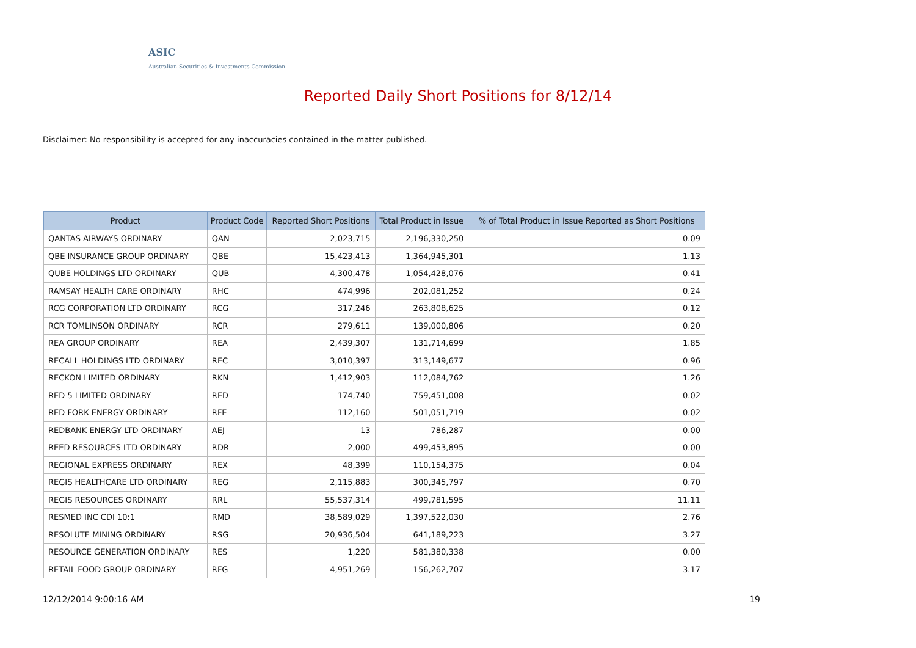ASIC
Australian Securities & Investments Commission
Reported Daily Short Positions for 8/12/14
Disclaimer: No responsibility is accepted for any inaccuracies contained in the matter published.
| Product | Product Code | Reported Short Positions | Total Product in Issue | % of Total Product in Issue Reported as Short Positions |
| --- | --- | --- | --- | --- |
| QANTAS AIRWAYS ORDINARY | QAN | 2,023,715 | 2,196,330,250 | 0.09 |
| QBE INSURANCE GROUP ORDINARY | QBE | 15,423,413 | 1,364,945,301 | 1.13 |
| QUBE HOLDINGS LTD ORDINARY | QUB | 4,300,478 | 1,054,428,076 | 0.41 |
| RAMSAY HEALTH CARE ORDINARY | RHC | 474,996 | 202,081,252 | 0.24 |
| RCG CORPORATION LTD ORDINARY | RCG | 317,246 | 263,808,625 | 0.12 |
| RCR TOMLINSON ORDINARY | RCR | 279,611 | 139,000,806 | 0.20 |
| REA GROUP ORDINARY | REA | 2,439,307 | 131,714,699 | 1.85 |
| RECALL HOLDINGS LTD ORDINARY | REC | 3,010,397 | 313,149,677 | 0.96 |
| RECKON LIMITED ORDINARY | RKN | 1,412,903 | 112,084,762 | 1.26 |
| RED 5 LIMITED ORDINARY | RED | 174,740 | 759,451,008 | 0.02 |
| RED FORK ENERGY ORDINARY | RFE | 112,160 | 501,051,719 | 0.02 |
| REDBANK ENERGY LTD ORDINARY | AEJ | 13 | 786,287 | 0.00 |
| REED RESOURCES LTD ORDINARY | RDR | 2,000 | 499,453,895 | 0.00 |
| REGIONAL EXPRESS ORDINARY | REX | 48,399 | 110,154,375 | 0.04 |
| REGIS HEALTHCARE LTD ORDINARY | REG | 2,115,883 | 300,345,797 | 0.70 |
| REGIS RESOURCES ORDINARY | RRL | 55,537,314 | 499,781,595 | 11.11 |
| RESMED INC CDI 10:1 | RMD | 38,589,029 | 1,397,522,030 | 2.76 |
| RESOLUTE MINING ORDINARY | RSG | 20,936,504 | 641,189,223 | 3.27 |
| RESOURCE GENERATION ORDINARY | RES | 1,220 | 581,380,338 | 0.00 |
| RETAIL FOOD GROUP ORDINARY | RFG | 4,951,269 | 156,262,707 | 3.17 |
12/12/2014 9:00:16 AM 19